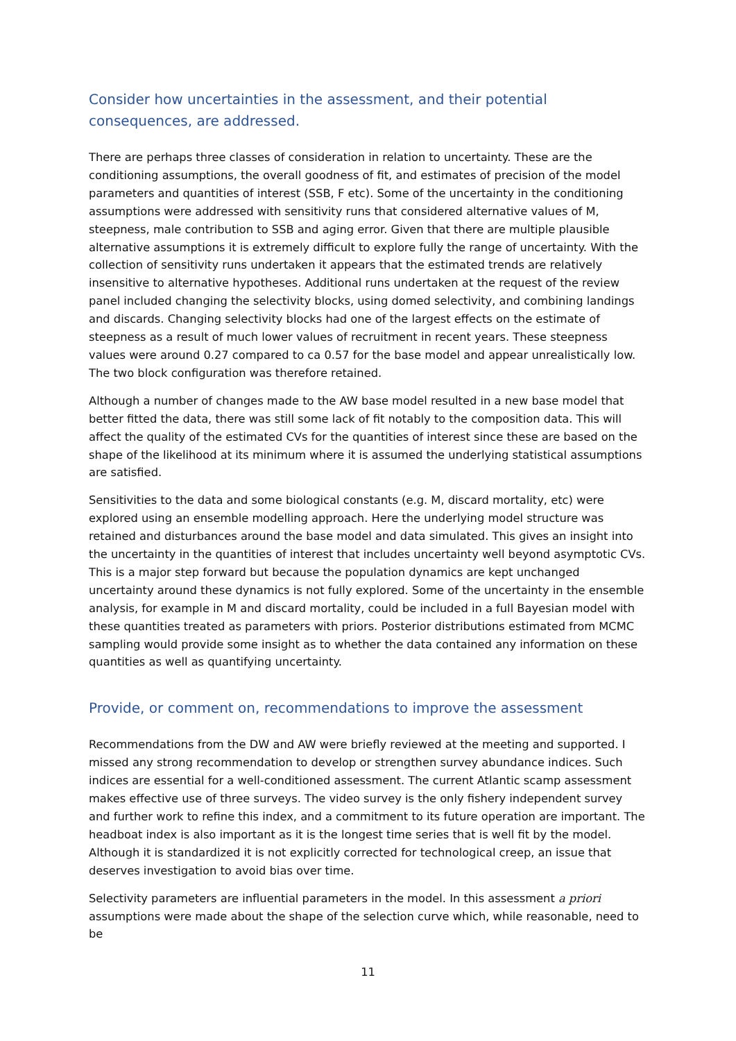Consider how uncertainties in the assessment, and their potential consequences, are addressed.
There are perhaps three classes of consideration in relation to uncertainty. These are the conditioning assumptions, the overall goodness of fit, and estimates of precision of the model parameters and quantities of interest (SSB, F etc). Some of the uncertainty in the conditioning assumptions were addressed with sensitivity runs that considered alternative values of M, steepness, male contribution to SSB and aging error. Given that there are multiple plausible alternative assumptions it is extremely difficult to explore fully the range of uncertainty. With the collection of sensitivity runs undertaken it appears that the estimated trends are relatively insensitive to alternative hypotheses. Additional runs undertaken at the request of the review panel included changing the selectivity blocks, using domed selectivity, and combining landings and discards. Changing selectivity blocks had one of the largest effects on the estimate of steepness as a result of much lower values of recruitment in recent years. These steepness values were around 0.27 compared to ca 0.57 for the base model and appear unrealistically low. The two block configuration was therefore retained.
Although a number of changes made to the AW base model resulted in a new base model that better fitted the data, there was still some lack of fit notably to the composition data. This will affect the quality of the estimated CVs for the quantities of interest since these are based on the shape of the likelihood at its minimum where it is assumed the underlying statistical assumptions are satisfied.
Sensitivities to the data and some biological constants (e.g. M, discard mortality, etc) were explored using an ensemble modelling approach. Here the underlying model structure was retained and disturbances around the base model and data simulated. This gives an insight into the uncertainty in the quantities of interest that includes uncertainty well beyond asymptotic CVs. This is a major step forward but because the population dynamics are kept unchanged uncertainty around these dynamics is not fully explored. Some of the uncertainty in the ensemble analysis, for example in M and discard mortality, could be included in a full Bayesian model with these quantities treated as parameters with priors. Posterior distributions estimated from MCMC sampling would provide some insight as to whether the data contained any information on these quantities as well as quantifying uncertainty.
Provide, or comment on, recommendations to improve the assessment
Recommendations from the DW and AW were briefly reviewed at the meeting and supported. I missed any strong recommendation to develop or strengthen survey abundance indices. Such indices are essential for a well-conditioned assessment. The current Atlantic scamp assessment makes effective use of three surveys. The video survey is the only fishery independent survey and further work to refine this index, and a commitment to its future operation are important. The headboat index is also important as it is the longest time series that is well fit by the model. Although it is standardized it is not explicitly corrected for technological creep, an issue that deserves investigation to avoid bias over time.
Selectivity parameters are influential parameters in the model. In this assessment a priori assumptions were made about the shape of the selection curve which, while reasonable, need to be
11